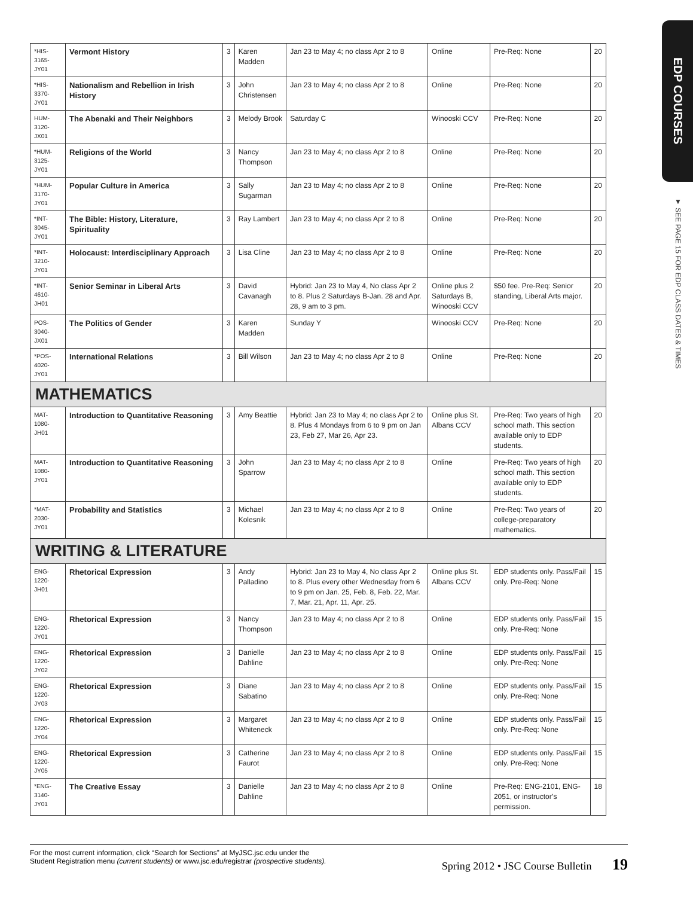EDP COURSES
▼ SEE PAGE 15 FOR EDP CLASS DATES & TIMES
| *HIS-3165-JY01 | Vermont History | 3 | Karen Madden | Jan 23 to May 4; no class Apr 2 to 8 | Online | Pre-Req: None | 20 |
| *HIS-3370-JY01 | Nationalism and Rebellion in Irish History | 3 | John Christensen | Jan 23 to May 4; no class Apr 2 to 8 | Online | Pre-Req: None | 20 |
| HUM-3120-JX01 | The Abenaki and Their Neighbors | 3 | Melody Brook | Saturday C | Winooski CCV | Pre-Req: None | 20 |
| *HUM-3125-JY01 | Religions of the World | 3 | Nancy Thompson | Jan 23 to May 4; no class Apr 2 to 8 | Online | Pre-Req: None | 20 |
| *HUM-3170-JY01 | Popular Culture in America | 3 | Sally Sugarman | Jan 23 to May 4; no class Apr 2 to 8 | Online | Pre-Req: None | 20 |
| *INT-3045-JY01 | The Bible: History, Literature, Spirituality | 3 | Ray Lambert | Jan 23 to May 4; no class Apr 2 to 8 | Online | Pre-Req: None | 20 |
| *INT-3210-JY01 | Holocaust: Interdisciplinary Approach | 3 | Lisa Cline | Jan 23 to May 4; no class Apr 2 to 8 | Online | Pre-Req: None | 20 |
| *INT-4610-JH01 | Senior Seminar in Liberal Arts | 3 | David Cavanagh | Hybrid: Jan 23 to May 4, No class Apr 2 to 8. Plus 2 Saturdays B-Jan. 28 and Apr. 28, 9 am to 3 pm. | Online plus 2 Saturdays B, Winooski CCV | $50 fee. Pre-Req: Senior standing, Liberal Arts major. | 20 |
| POS-3040-JX01 | The Politics of Gender | 3 | Karen Madden | Sunday Y | Winooski CCV | Pre-Req: None | 20 |
| *POS-4020-JY01 | International Relations | 3 | Bill Wilson | Jan 23 to May 4; no class Apr 2 to 8 | Online | Pre-Req: None | 20 |
| MATHEMATICS | | | | | | | |
| MAT-1080-JH01 | Introduction to Quantitative Reasoning | 3 | Amy Beattie | Hybrid: Jan 23 to May 4; no class Apr 2 to 8. Plus 4 Mondays from 6 to 9 pm on Jan 23, Feb 27, Mar 26, Apr 23. | Online plus St. Albans CCV | Pre-Req: Two years of high school math. This section available only to EDP students. | 20 |
| MAT-1080-JY01 | Introduction to Quantitative Reasoning | 3 | John Sparrow | Jan 23 to May 4; no class Apr 2 to 8 | Online | Pre-Req: Two years of high school math. This section available only to EDP students. | 20 |
| *MAT-2030-JY01 | Probability and Statistics | 3 | Michael Kolesnik | Jan 23 to May 4; no class Apr 2 to 8 | Online | Pre-Req: Two years of college-preparatory mathematics. | 20 |
| WRITING & LITERATURE | | | | | | | |
| ENG-1220-JH01 | Rhetorical Expression | 3 | Andy Palladino | Hybrid: Jan 23 to May 4, No class Apr 2 to 8. Plus every other Wednesday from 6 to 9 pm on Jan. 25, Feb. 8, Feb. 22, Mar. 7, Mar. 21, Apr. 11, Apr. 25. | Online plus St. Albans CCV | EDP students only. Pass/Fail only. Pre-Req: None | 15 |
| ENG-1220-JY01 | Rhetorical Expression | 3 | Nancy Thompson | Jan 23 to May 4; no class Apr 2 to 8 | Online | EDP students only. Pass/Fail only. Pre-Req: None | 15 |
| ENG-1220-JY02 | Rhetorical Expression | 3 | Danielle Dahline | Jan 23 to May 4; no class Apr 2 to 8 | Online | EDP students only. Pass/Fail only. Pre-Req: None | 15 |
| ENG-1220-JY03 | Rhetorical Expression | 3 | Diane Sabatino | Jan 23 to May 4; no class Apr 2 to 8 | Online | EDP students only. Pass/Fail only. Pre-Req: None | 15 |
| ENG-1220-JY04 | Rhetorical Expression | 3 | Margaret Whiteneck | Jan 23 to May 4; no class Apr 2 to 8 | Online | EDP students only. Pass/Fail only. Pre-Req: None | 15 |
| ENG-1220-JY05 | Rhetorical Expression | 3 | Catherine Faurot | Jan 23 to May 4; no class Apr 2 to 8 | Online | EDP students only. Pass/Fail only. Pre-Req: None | 15 |
| *ENG-3140-JY01 | The Creative Essay | 3 | Danielle Dahline | Jan 23 to May 4; no class Apr 2 to 8 | Online | Pre-Req: ENG-2101, ENG-2051, or instructor’s permission. | 18 |
For the most current information, click “Search for Sections” at MyJSC.jsc.edu under the
Student Registration menu (current students) or www.jsc.edu/registrar (prospective students).
Spring 2012 • JSC Course Bulletin 19